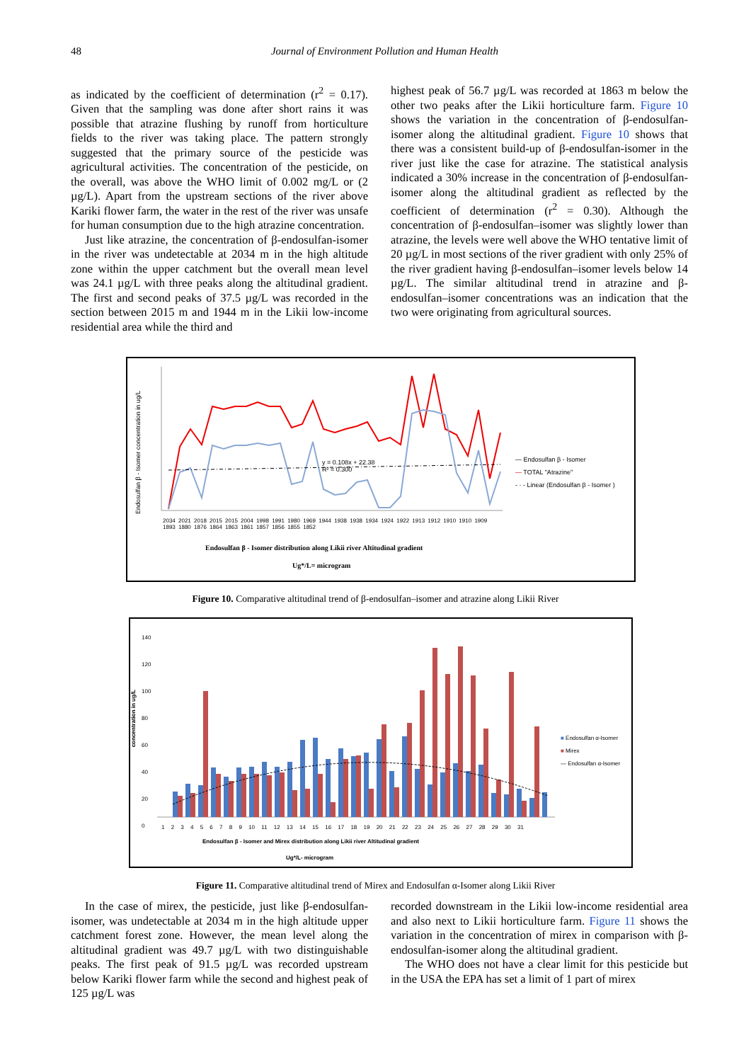48
Journal of Environment Pollution and Human Health
as indicated by the coefficient of determination (r<sup>2</sup> = 0.17). Given that the sampling was done after short rains it was possible that atrazine flushing by runoff from horticulture fields to the river was taking place. The pattern strongly suggested that the primary source of the pesticide was agricultural activities. The concentration of the pesticide, on the overall, was above the WHO limit of 0.002 mg/L or (2 µg/L). Apart from the upstream sections of the river above Kariki flower farm, the water in the rest of the river was unsafe for human consumption due to the high atrazine concentration.
Just like atrazine, the concentration of β-endosulfan-isomer in the river was undetectable at 2034 m in the high altitude zone within the upper catchment but the overall mean level was 24.1 µg/L with three peaks along the altitudinal gradient. The first and second peaks of 37.5 µg/L was recorded in the section between 2015 m and 1944 m in the Likii low-income residential area while the third and
highest peak of 56.7 µg/L was recorded at 1863 m below the other two peaks after the Likii horticulture farm. Figure 10 shows the variation in the concentration of β-endosulfan-isomer along the altitudinal gradient. Figure 10 shows that there was a consistent build-up of β-endosulfan-isomer in the river just like the case for atrazine. The statistical analysis indicated a 30% increase in the concentration of β-endosulfan-isomer along the altitudinal gradient as reflected by the coefficient of determination (r<sup>2</sup> = 0.30). Although the concentration of β-endosulfan–isomer was slightly lower than atrazine, the levels were well above the WHO tentative limit of 20 µg/L in most sections of the river gradient with only 25% of the river gradient having β-endosulfan–isomer levels below 14 µg/L. The similar altitudinal trend in atrazine and β-endosulfan–isomer concentrations was an indication that the two were originating from agricultural sources.
Endosulfan β - Isomer concentration in ug/L
y = 0.108x + 22.38
R² = 0.300
— Endosulfan β - Isomer
— TOTAL "Atrazine"
- · - Linear (Endosulfan β - Isomer )
2034 2021 2018 2015 2015 2004 1998 1991 1980 1969 1944 1938 1938 1934 1924 1922 1913 1912 1910 1910 1909 1893 1880 1876 1864 1863 1861 1857 1856 1855 1852
Endosulfan β - Isomer distribution along Likii river Altitudinal gradient
Ug*/L= microgram
Figure 10. Comparative altitudinal trend of β-endosulfan–isomer and atrazine along Likii River
140
120
100
80
60
40
20
0
concentration in ug/L
■ Endosulfan α-Isomer
■ Mirex
— Endosulfan α-Isomer
1 2 3 4 5 6 7 8 9 10 11 12 13 14 15 16 17 18 19 20 21 22 23 24 25 26 27 28 29 30 31
Endosulfan β - Isomer and Mirex distribution along Likii river Altitudinal gradient
Ug*/L- microgram
Figure 11. Comparative altitudinal trend of Mirex and Endosulfan α-Isomer along Likii River
In the case of mirex, the pesticide, just like β-endosulfan-isomer, was undetectable at 2034 m in the high altitude upper catchment forest zone. However, the mean level along the altitudinal gradient was 49.7 µg/L with two distinguishable peaks. The first peak of 91.5 µg/L was recorded upstream below Kariki flower farm while the second and highest peak of 125 µg/L was
recorded downstream in the Likii low-income residential area and also next to Likii horticulture farm. Figure 11 shows the variation in the concentration of mirex in comparison with β-endosulfan-isomer along the altitudinal gradient.
The WHO does not have a clear limit for this pesticide but in the USA the EPA has set a limit of 1 part of mirex